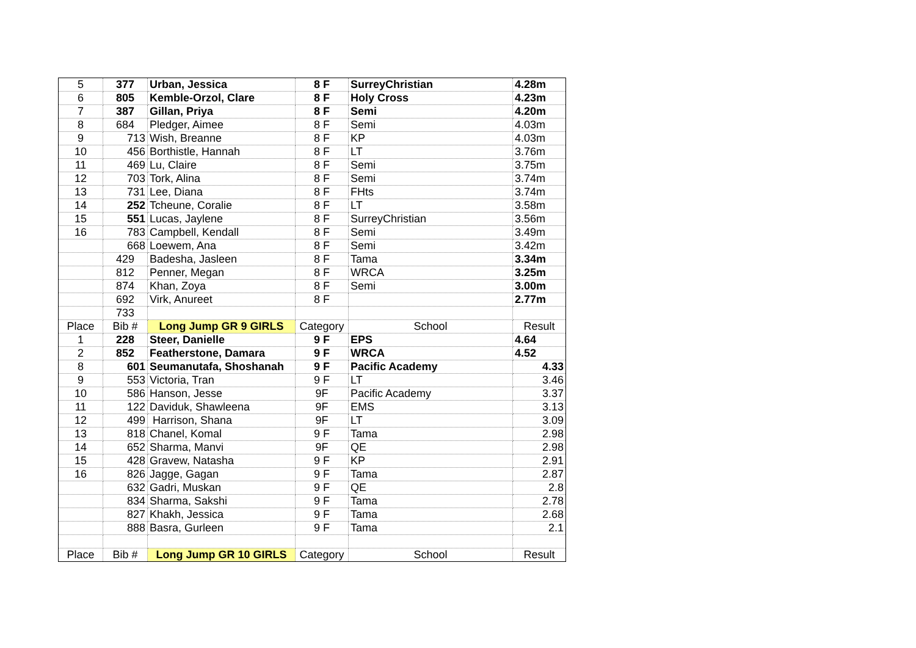| 5 | 377 | Urban, Jessica | 8 F | SurreyChristian | 4.28m |
| 6 | 805 | Kemble-Orzol, Clare | 8 F | Holy Cross | 4.23m |
| 7 | 387 | Gillan, Priya | 8 F | Semi | 4.20m |
| 8 | 684 | Pledger, Aimee | 8 F | Semi | 4.03m |
| 9 | 713 | Wish, Breanne | 8 F | KP | 4.03m |
| 10 | 456 | Borthistle, Hannah | 8 F | LT | 3.76m |
| 11 | 469 | Lu, Claire | 8 F | Semi | 3.75m |
| 12 | 703 | Tork, Alina | 8 F | Semi | 3.74m |
| 13 | 731 | Lee, Diana | 8 F | FHts | 3.74m |
| 14 | 252 | Tcheune, Coralie | 8 F | LT | 3.58m |
| 15 | 551 | Lucas, Jaylene | 8 F | SurreyChristian | 3.56m |
| 16 | 783 | Campbell, Kendall | 8 F | Semi | 3.49m |
| | 668 | Loewem, Ana | 8 F | Semi | 3.42m |
| | 429 | Badesha, Jasleen | 8 F | Tama | 3.34m |
| | 812 | Penner, Megan | 8 F | WRCA | 3.25m |
| | 874 | Khan, Zoya | 8 F | Semi | 3.00m |
| | 692 | Virk, Anureet | 8 F | | 2.77m |
| | 733 | | | | |
| Place | Bib # | Long Jump GR 9 GIRLS | Category | School | Result |
| 1 | 228 | Steer, Danielle | 9 F | EPS | 4.64 |
| 2 | 852 | Featherstone, Damara | 9 F | WRCA | 4.52 |
| 8 | 601 | Seumanutafa, Shoshanah | 9 F | Pacific Academy | 4.33 |
| 9 | 553 | Victoria, Tran | 9 F | LT | 3.46 |
| 10 | 586 | Hanson, Jesse | 9F | Pacific Academy | 3.37 |
| 11 | 122 | Daviduk, Shawleena | 9F | EMS | 3.13 |
| 12 | 499 | Harrison, Shana | 9F | LT | 3.09 |
| 13 | 818 | Chanel, Komal | 9 F | Tama | 2.98 |
| 14 | 652 | Sharma, Manvi | 9F | QE | 2.98 |
| 15 | 428 | Gravew, Natasha | 9 F | KP | 2.91 |
| 16 | 826 | Jagge, Gagan | 9 F | Tama | 2.87 |
| | 632 | Gadri, Muskan | 9 F | QE | 2.8 |
| | 834 | Sharma, Sakshi | 9 F | Tama | 2.78 |
| | 827 | Khakh, Jessica | 9 F | Tama | 2.68 |
| | 888 | Basra, Gurleen | 9 F | Tama | 2.1 |
| Place | Bib # | Long Jump GR 10 GIRLS | Category | School | Result |